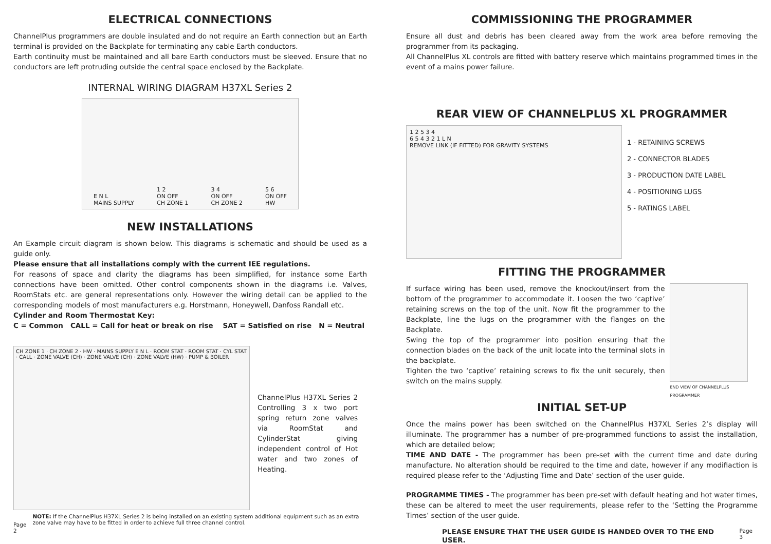ELECTRICAL CONNECTIONS
ChannelPlus programmers are double insulated and do not require an Earth connection but an Earth terminal is provided on the Backplate for terminating any cable Earth conductors.
Earth continuity must be maintained and all bare Earth conductors must be sleeved. Ensure that no conductors are left protruding outside the central space enclosed by the Backplate.
INTERNAL WIRING DIAGRAM H37XL Series 2
E N L
MAINS SUPPLY 1 2
ON OFF
CH ZONE 1 3 4
ON OFF
CH ZONE 2 5 6
ON OFF
HW
NEW INSTALLATIONS
An Example circuit diagram is shown below. This diagrams is schematic and should be used as a guide only.
Please ensure that all installations comply with the current IEE regulations.
For reasons of space and clarity the diagrams has been simplified, for instance some Earth connections have been omitted. Other control components shown in the diagrams i.e. Valves, RoomStats etc. are general representations only. However the wiring detail can be applied to the corresponding models of most manufacturers e.g. Horstmann, Honeywell, Danfoss Randall etc.
Cylinder and Room Thermostat Key:
C = Common CALL = Call for heat or break on rise SAT = Satisfied on rise N = Neutral
CH ZONE 1 · CH ZONE 2 · HW · MAINS SUPPLY E N L · ROOM STAT · ROOM STAT · CYL STAT · CALL · ZONE VALVE (CH) · ZONE VALVE (CH) · ZONE VALVE (HW) · PUMP & BOILER
ChannelPlus H37XL Series 2 Controlling 3 x two port spring return zone valves via RoomStat and CylinderStat giving independent control of Hot water and two zones of Heating.
Page 2 NOTE: If the ChannelPlus H37XL Series 2 is being installed on an existing system additional equipment such as an extra zone valve may have to be fitted in order to achieve full three channel control.
COMMISSIONING THE PROGRAMMER
Ensure all dust and debris has been cleared away from the work area before removing the programmer from its packaging.
All ChannelPlus XL controls are fitted with battery reserve which maintains programmed times in the event of a mains power failure.
REAR VIEW OF CHANNELPLUS XL PROGRAMMER
1 2 5 3 4
6 5 4 3 2 1 L N
REMOVE LINK (IF FITTED) FOR GRAVITY SYSTEMS
1 - RETAINING SCREWS
2 - CONNECTOR BLADES
3 - PRODUCTION DATE LABEL
4 - POSITIONING LUGS
5 - RATINGS LABEL
FITTING THE PROGRAMMER
If surface wiring has been used, remove the knockout/insert from the bottom of the programmer to accommodate it. Loosen the two ‘captive’ retaining screws on the top of the unit. Now fit the programmer to the Backplate, line the lugs on the programmer with the flanges on the Backplate.
Swing the top of the programmer into position ensuring that the connection blades on the back of the unit locate into the terminal slots in the backplate.
Tighten the two ‘captive’ retaining screws to fix the unit securely, then switch on the mains supply.
END VIEW OF CHANNELPLUS PROGRAMMER
INITIAL SET-UP
Once the mains power has been switched on the ChannelPlus H37XL Series 2’s display will illuminate. The programmer has a number of pre-programmed functions to assist the installation, which are detailed below;
TIME AND DATE - The programmer has been pre-set with the current time and date during manufacture. No alteration should be required to the time and date, however if any modifiaction is required please refer to the ‘Adjusting Time and Date’ section of the user guide.
PROGRAMME TIMES - The programmer has been pre-set with default heating and hot water times, these can be altered to meet the user requirements, please refer to the ‘Setting the Programme Times’ section of the user guide.
PLEASE ENSURE THAT THE USER GUIDE IS HANDED OVER TO THE END USER. Page 3